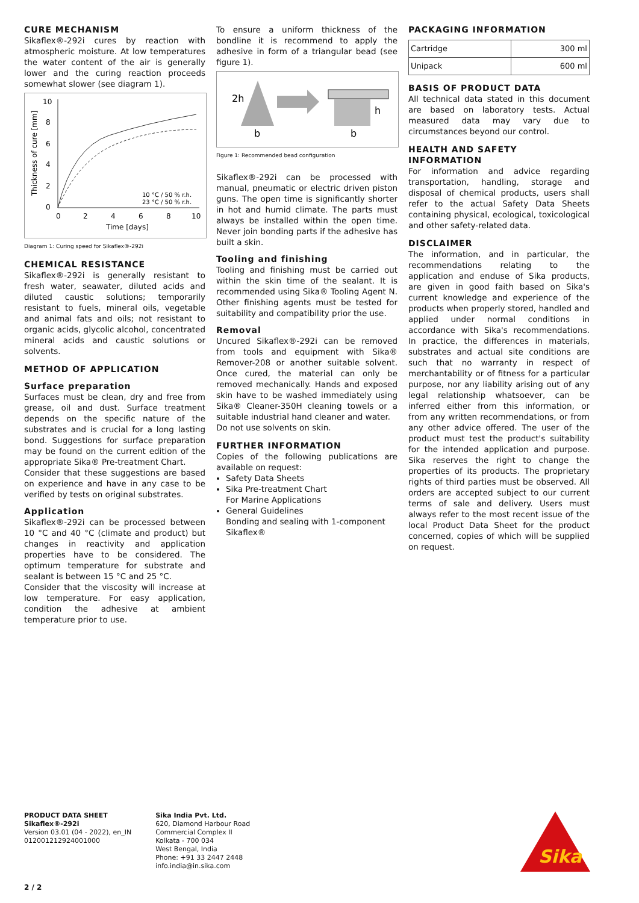CURE MECHANISM
Sikaflex®-292i cures by reaction with atmospheric moisture. At low temperatures the water content of the air is generally lower and the curing reaction proceeds somewhat slower (see diagram 1).
10
8
6
4
2
0
0
2
4
6
8
10
Time [days]
10 °C / 50 % r.h.
23 °C / 50 % r.h.
Thickness of cure [mm]
Diagram 1: Curing speed for Sikaflex®-292i
CHEMICAL RESISTANCE
Sikaflex®-292i is generally resistant to fresh water, seawater, diluted acids and diluted caustic solutions; temporarily resistant to fuels, mineral oils, vegetable and animal fats and oils; not resistant to organic acids, glycolic alcohol, concentrated mineral acids and caustic solutions or solvents.
METHOD OF APPLICATION
Surface preparation
Surfaces must be clean, dry and free from grease, oil and dust. Surface treatment depends on the specific nature of the substrates and is crucial for a long lasting bond. Suggestions for surface preparation may be found on the current edition of the appropriate Sika® Pre-treatment Chart.
Consider that these suggestions are based on experience and have in any case to be verified by tests on original substrates.
Application
Sikaflex®-292i can be processed between 10 °C and 40 °C (climate and product) but changes in reactivity and application properties have to be considered. The optimum temperature for substrate and sealant is between 15 °C and 25 °C.
Consider that the viscosity will increase at low temperature. For easy application, condition the adhesive at ambient temperature prior to use.
To ensure a uniform thickness of the bondline it is recommend to apply the adhesive in form of a triangular bead (see figure 1).
2h
b
b
h
Figure 1: Recommended bead configuration
Sikaflex®-292i can be processed with manual, pneumatic or electric driven piston guns. The open time is significantly shorter in hot and humid climate. The parts must always be installed within the open time. Never join bonding parts if the adhesive has built a skin.
Tooling and finishing
Tooling and finishing must be carried out within the skin time of the sealant. It is recommended using Sika® Tooling Agent N. Other finishing agents must be tested for suitability and compatibility prior the use.
Removal
Uncured Sikaflex®-292i can be removed from tools and equipment with Sika® Remover-208 or another suitable solvent. Once cured, the material can only be removed mechanically. Hands and exposed skin have to be washed immediately using Sika® Cleaner-350H cleaning towels or a suitable industrial hand cleaner and water.
Do not use solvents on skin.
FURTHER INFORMATION
Copies of the following publications are available on request:
Safety Data Sheets
Sika Pre-treatment Chart
For Marine Applications
General Guidelines
Bonding and sealing with 1-component Sikaflex®
PACKAGING INFORMATION
| Cartridge | 300 ml |
| Unipack | 600 ml |
BASIS OF PRODUCT DATA
All technical data stated in this document are based on laboratory tests. Actual measured data may vary due to circumstances beyond our control.
HEALTH AND SAFETY INFORMATION
For information and advice regarding transportation, handling, storage and disposal of chemical products, users shall refer to the actual Safety Data Sheets containing physical, ecological, toxicological and other safety-related data.
DISCLAIMER
The information, and in particular, the recommendations relating to the application and enduse of Sika products, are given in good faith based on Sika's current knowledge and experience of the products when properly stored, handled and applied under normal conditions in accordance with Sika's recommendations. In practice, the differences in materials, substrates and actual site conditions are such that no warranty in respect of merchantability or of fitness for a particular purpose, nor any liability arising out of any legal relationship whatsoever, can be inferred either from this information, or from any written recommendations, or from any other advice offered. The user of the product must test the product's suitability for the intended application and purpose. Sika reserves the right to change the properties of its products. The proprietary rights of third parties must be observed. All orders are accepted subject to our current terms of sale and delivery. Users must always refer to the most recent issue of the local Product Data Sheet for the product concerned, copies of which will be supplied on request.
PRODUCT DATA SHEET
Sikaflex®-292i
Version 03.01 (04 - 2022), en_IN
012001212924001000
Sika India Pvt. Ltd.
620, Diamond Harbour Road
Commercial Complex II
Kolkata - 700 034
West Bengal, India
Phone: +91 33 2447 2448
info.india@in.sika.com
Sika
2 / 2